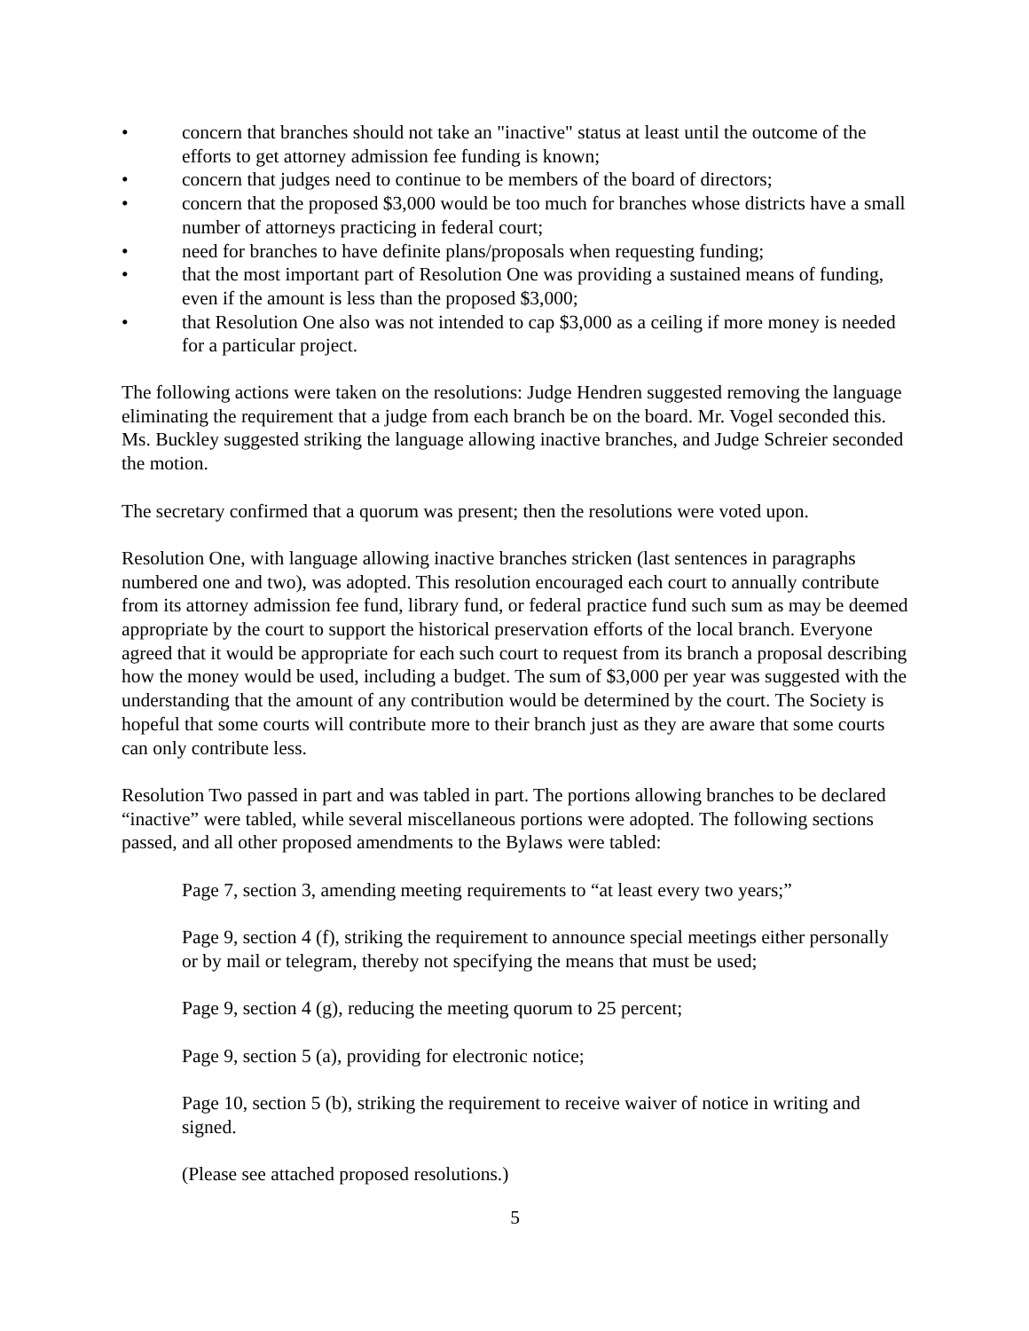• concern that branches should not take an "inactive" status at least until the outcome of the efforts to get attorney admission fee funding is known;
• concern that judges need to continue to be members of the board of directors;
• concern that the proposed $3,000 would be too much for branches whose districts have a small number of attorneys practicing in federal court;
• need for branches to have definite plans/proposals when requesting funding;
• that the most important part of Resolution One was providing a sustained means of funding, even if the amount is less than the proposed $3,000;
• that Resolution One also was not intended to cap $3,000 as a ceiling if more money is needed for a particular project.
The following actions were taken on the resolutions: Judge Hendren suggested removing the language eliminating the requirement that a judge from each branch be on the board. Mr. Vogel seconded this. Ms. Buckley suggested striking the language allowing inactive branches, and Judge Schreier seconded the motion.
The secretary confirmed that a quorum was present; then the resolutions were voted upon.
Resolution One, with language allowing inactive branches stricken (last sentences in paragraphs numbered one and two), was adopted. This resolution encouraged each court to annually contribute from its attorney admission fee fund, library fund, or federal practice fund such sum as may be deemed appropriate by the court to support the historical preservation efforts of the local branch. Everyone agreed that it would be appropriate for each such court to request from its branch a proposal describing how the money would be used, including a budget. The sum of $3,000 per year was suggested with the understanding that the amount of any contribution would be determined by the court. The Society is hopeful that some courts will contribute more to their branch just as they are aware that some courts can only contribute less.
Resolution Two passed in part and was tabled in part. The portions allowing branches to be declared “inactive” were tabled, while several miscellaneous portions were adopted. The following sections passed, and all other proposed amendments to the Bylaws were tabled:
Page 7, section 3, amending meeting requirements to “at least every two years;”
Page 9, section 4 (f), striking the requirement to announce special meetings either personally or by mail or telegram, thereby not specifying the means that must be used;
Page 9, section 4 (g), reducing the meeting quorum to 25 percent;
Page 9, section 5 (a), providing for electronic notice;
Page 10, section 5 (b), striking the requirement to receive waiver of notice in writing and signed.
(Please see attached proposed resolutions.)
5